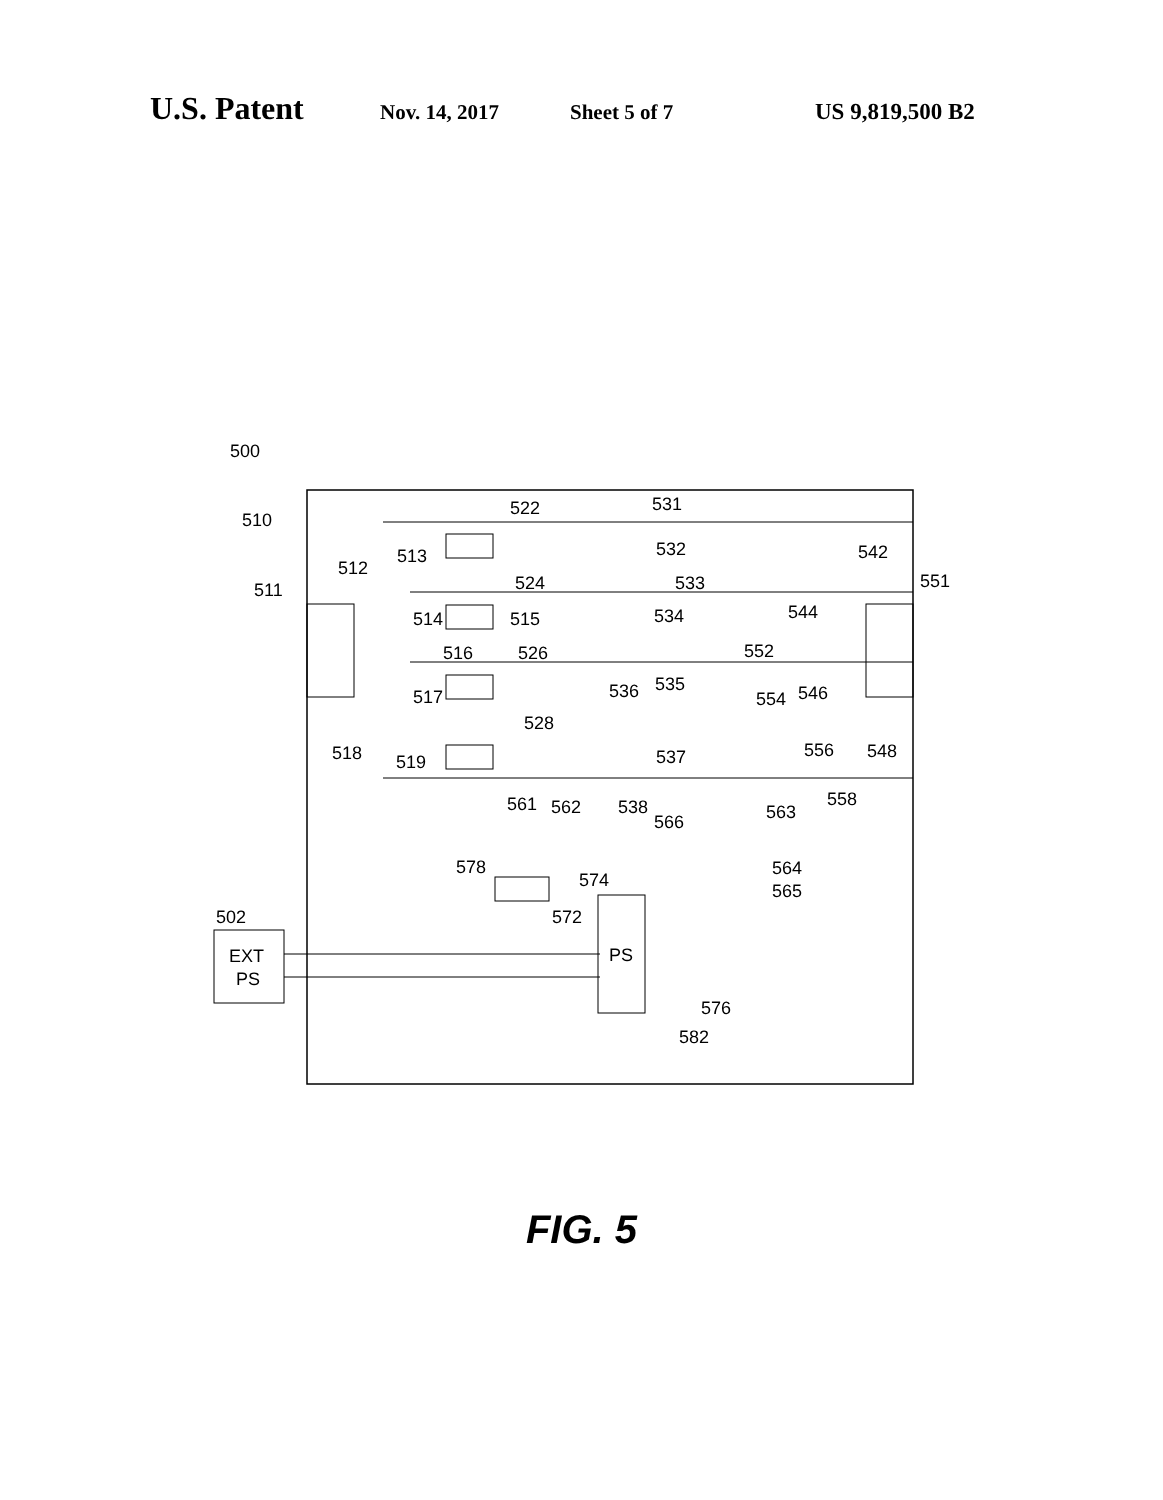U.S. Patent Nov. 14, 2017 Sheet 5 of 7 US 9,819,500 B2
500
510
511
512
513
514
515
516
517
518
519
522
524
526
528
531
532
533
534
535
536
537
538
542
544
546
548
551
552
554
556
558
561
562
563
564
565
566
572
574
576
578
582
502
EXT
PS
PS
FIG. 5